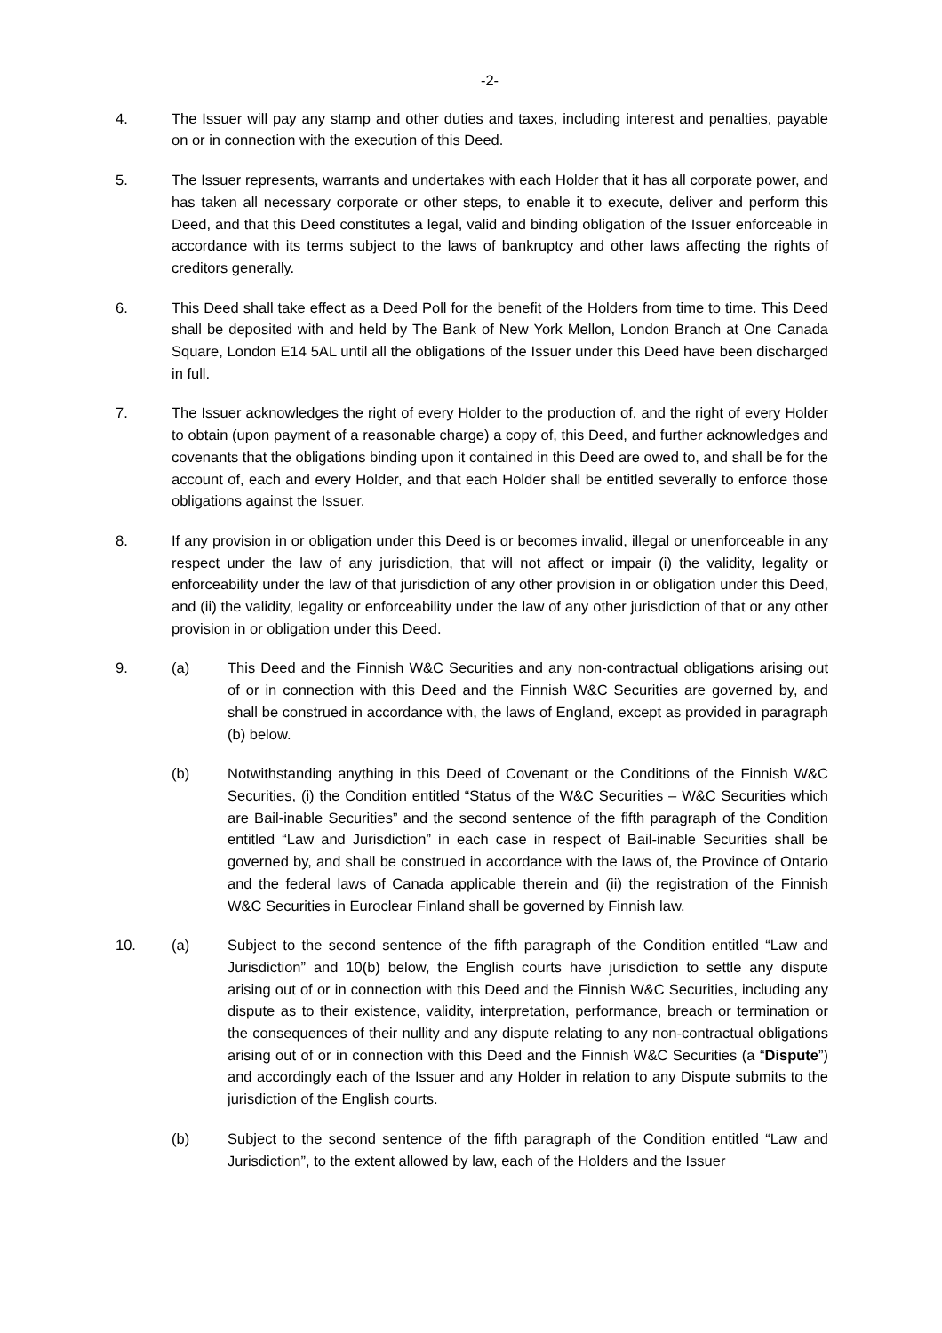-2-
4. The Issuer will pay any stamp and other duties and taxes, including interest and penalties, payable on or in connection with the execution of this Deed.
5. The Issuer represents, warrants and undertakes with each Holder that it has all corporate power, and has taken all necessary corporate or other steps, to enable it to execute, deliver and perform this Deed, and that this Deed constitutes a legal, valid and binding obligation of the Issuer enforceable in accordance with its terms subject to the laws of bankruptcy and other laws affecting the rights of creditors generally.
6. This Deed shall take effect as a Deed Poll for the benefit of the Holders from time to time. This Deed shall be deposited with and held by The Bank of New York Mellon, London Branch at One Canada Square, London E14 5AL until all the obligations of the Issuer under this Deed have been discharged in full.
7. The Issuer acknowledges the right of every Holder to the production of, and the right of every Holder to obtain (upon payment of a reasonable charge) a copy of, this Deed, and further acknowledges and covenants that the obligations binding upon it contained in this Deed are owed to, and shall be for the account of, each and every Holder, and that each Holder shall be entitled severally to enforce those obligations against the Issuer.
8. If any provision in or obligation under this Deed is or becomes invalid, illegal or unenforceable in any respect under the law of any jurisdiction, that will not affect or impair (i) the validity, legality or enforceability under the law of that jurisdiction of any other provision in or obligation under this Deed, and (ii) the validity, legality or enforceability under the law of any other jurisdiction of that or any other provision in or obligation under this Deed.
9. (a) This Deed and the Finnish W&C Securities and any non-contractual obligations arising out of or in connection with this Deed and the Finnish W&C Securities are governed by, and shall be construed in accordance with, the laws of England, except as provided in paragraph (b) below.
(b) Notwithstanding anything in this Deed of Covenant or the Conditions of the Finnish W&C Securities, (i) the Condition entitled “Status of the W&C Securities – W&C Securities which are Bail-inable Securities” and the second sentence of the fifth paragraph of the Condition entitled “Law and Jurisdiction” in each case in respect of Bail-inable Securities shall be governed by, and shall be construed in accordance with the laws of, the Province of Ontario and the federal laws of Canada applicable therein and (ii) the registration of the Finnish W&C Securities in Euroclear Finland shall be governed by Finnish law.
10. (a) Subject to the second sentence of the fifth paragraph of the Condition entitled “Law and Jurisdiction” and 10(b) below, the English courts have jurisdiction to settle any dispute arising out of or in connection with this Deed and the Finnish W&C Securities, including any dispute as to their existence, validity, interpretation, performance, breach or termination or the consequences of their nullity and any dispute relating to any non-contractual obligations arising out of or in connection with this Deed and the Finnish W&C Securities (a “Dispute”) and accordingly each of the Issuer and any Holder in relation to any Dispute submits to the jurisdiction of the English courts.
(b) Subject to the second sentence of the fifth paragraph of the Condition entitled “Law and Jurisdiction”, to the extent allowed by law, each of the Holders and the Issuer